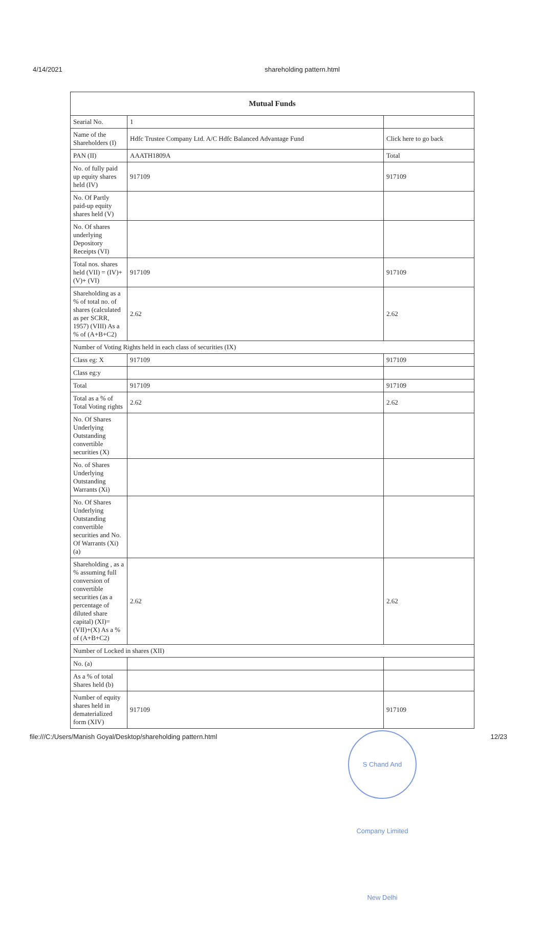4/14/2021 shareholding pattern.html
| Mutual Funds | | |
| --- | --- | --- |
| Searial No. | 1 | |
| Name of the Shareholders (I) | Hdfc Trustee Company Ltd. A/C Hdfc Balanced Advantage Fund | Click here to go back |
| PAN (II) | AAATH1809A | Total |
| No. of fully paid up equity shares held (IV) | 917109 | 917109 |
| No. Of Partly paid-up equity shares held (V) | | |
| No. Of shares underlying Depository Receipts (VI) | | |
| Total nos. shares held (VII) = (IV)+(V)+ (VI) | 917109 | 917109 |
| Shareholding as a % of total no. of shares (calculated as per SCRR, 1957) (VIII) As a % of (A+B+C2) | 2.62 | 2.62 |
| Number of Voting Rights held in each class of securities (IX) | | |
| Class eg: X | 917109 | 917109 |
| Class eg:y | | |
| Total | 917109 | 917109 |
| Total as a % of Total Voting rights | 2.62 | 2.62 |
| No. Of Shares Underlying Outstanding convertible securities (X) | | |
| No. of Shares Underlying Outstanding Warrants (Xi) | | |
| No. Of Shares Underlying Outstanding convertible securities and No. Of Warrants (Xi) (a) | | |
| Shareholding , as a % assuming full conversion of convertible securities (as a percentage of diluted share capital) (XI)= (VII)+(X) As a % of (A+B+C2) | 2.62 | 2.62 |
| Number of Locked in shares (XII) | | |
| No. (a) | | |
| As a % of total Shares held (b) | | |
| Number of equity shares held in dematerialized form (XIV) | 917109 | 917109 |
file:///C:/Users/Manish Goyal/Desktop/shareholding pattern.html 12/23
S Chand And Company Limited New Delhi